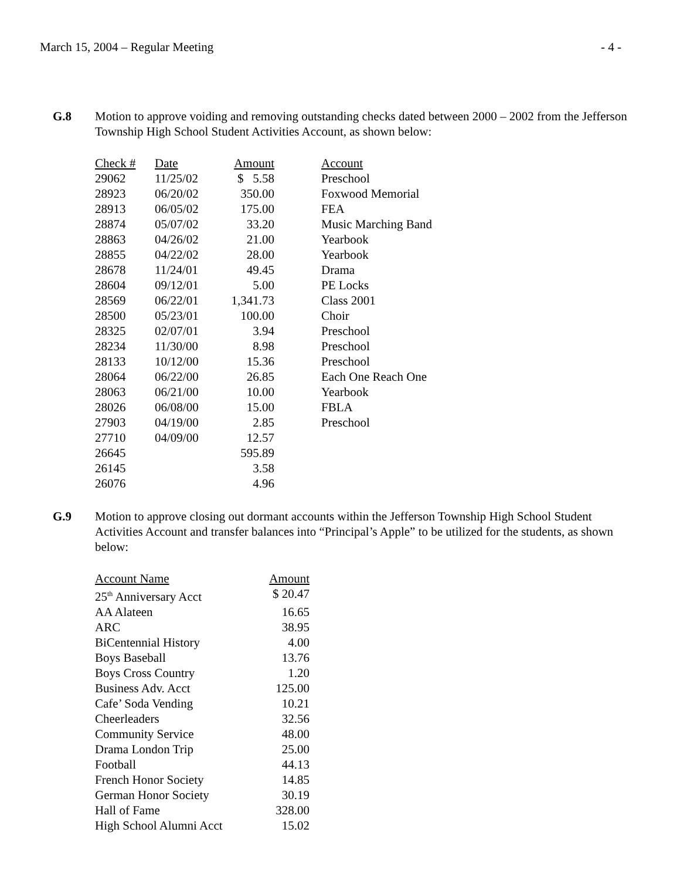March 15, 2004 – Regular Meeting - 4 -
G.8 Motion to approve voiding and removing outstanding checks dated between 2000 – 2002 from the Jefferson Township High School Student Activities Account, as shown below:
| Check # | Date | Amount | Account |
| --- | --- | --- | --- |
| 29062 | 11/25/02 | $ 5.58 | Preschool |
| 28923 | 06/20/02 | 350.00 | Foxwood Memorial |
| 28913 | 06/05/02 | 175.00 | FEA |
| 28874 | 05/07/02 | 33.20 | Music Marching Band |
| 28863 | 04/26/02 | 21.00 | Yearbook |
| 28855 | 04/22/02 | 28.00 | Yearbook |
| 28678 | 11/24/01 | 49.45 | Drama |
| 28604 | 09/12/01 | 5.00 | PE Locks |
| 28569 | 06/22/01 | 1,341.73 | Class 2001 |
| 28500 | 05/23/01 | 100.00 | Choir |
| 28325 | 02/07/01 | 3.94 | Preschool |
| 28234 | 11/30/00 | 8.98 | Preschool |
| 28133 | 10/12/00 | 15.36 | Preschool |
| 28064 | 06/22/00 | 26.85 | Each One Reach One |
| 28063 | 06/21/00 | 10.00 | Yearbook |
| 28026 | 06/08/00 | 15.00 | FBLA |
| 27903 | 04/19/00 | 2.85 | Preschool |
| 27710 | 04/09/00 | 12.57 | |
| 26645 | | 595.89 | |
| 26145 | | 3.58 | |
| 26076 | | 4.96 | |
G.9 Motion to approve closing out dormant accounts within the Jefferson Township High School Student Activities Account and transfer balances into “Principal’s Apple” to be utilized for the students, as shown below:
| Account Name | Amount |
| --- | --- |
| 25<sup>th</sup> Anniversary Acct | $ 20.47 |
| AA Alateen | 16.65 |
| ARC | 38.95 |
| BiCentennial History | 4.00 |
| Boys Baseball | 13.76 |
| Boys Cross Country | 1.20 |
| Business Adv. Acct | 125.00 |
| Cafe’ Soda Vending | 10.21 |
| Cheerleaders | 32.56 |
| Community Service | 48.00 |
| Drama London Trip | 25.00 |
| Football | 44.13 |
| French Honor Society | 14.85 |
| German Honor Society | 30.19 |
| Hall of Fame | 328.00 |
| High School Alumni Acct | 15.02 |